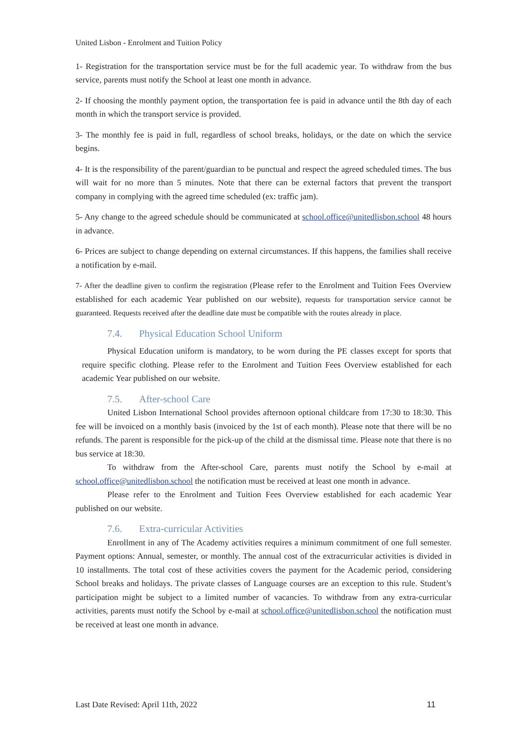United Lisbon - Enrolment and Tuition Policy
1- Registration for the transportation service must be for the full academic year. To withdraw from the bus service, parents must notify the School at least one month in advance.
2- If choosing the monthly payment option, the transportation fee is paid in advance until the 8th day of each month in which the transport service is provided.
3- The monthly fee is paid in full, regardless of school breaks, holidays, or the date on which the service begins.
4- It is the responsibility of the parent/guardian to be punctual and respect the agreed scheduled times. The bus will wait for no more than 5 minutes. Note that there can be external factors that prevent the transport company in complying with the agreed time scheduled (ex: traffic jam).
5- Any change to the agreed schedule should be communicated at school.office@unitedlisbon.school 48 hours in advance.
6- Prices are subject to change depending on external circumstances. If this happens, the families shall receive a notification by e-mail.
7- After the deadline given to confirm the registration (Please refer to the Enrolment and Tuition Fees Overview established for each academic Year published on our website), requests for transportation service cannot be guaranteed. Requests received after the deadline date must be compatible with the routes already in place.
7.4. Physical Education School Uniform
Physical Education uniform is mandatory, to be worn during the PE classes except for sports that require specific clothing. Please refer to the Enrolment and Tuition Fees Overview established for each academic Year published on our website.
7.5. After-school Care
United Lisbon International School provides afternoon optional childcare from 17:30 to 18:30. This fee will be invoiced on a monthly basis (invoiced by the 1st of each month). Please note that there will be no refunds. The parent is responsible for the pick-up of the child at the dismissal time. Please note that there is no bus service at 18:30.
To withdraw from the After-school Care, parents must notify the School by e-mail at school.office@unitedlisbon.school the notification must be received at least one month in advance.
Please refer to the Enrolment and Tuition Fees Overview established for each academic Year published on our website.
7.6. Extra-curricular Activities
Enrollment in any of The Academy activities requires a minimum commitment of one full semester. Payment options: Annual, semester, or monthly. The annual cost of the extracurricular activities is divided in 10 installments. The total cost of these activities covers the payment for the Academic period, considering School breaks and holidays. The private classes of Language courses are an exception to this rule. Student’s participation might be subject to a limited number of vacancies. To withdraw from any extra-curricular activities, parents must notify the School by e-mail at school.office@unitedlisbon.school the notification must be received at least one month in advance.
Last Date Revised: April 11th, 2022 11